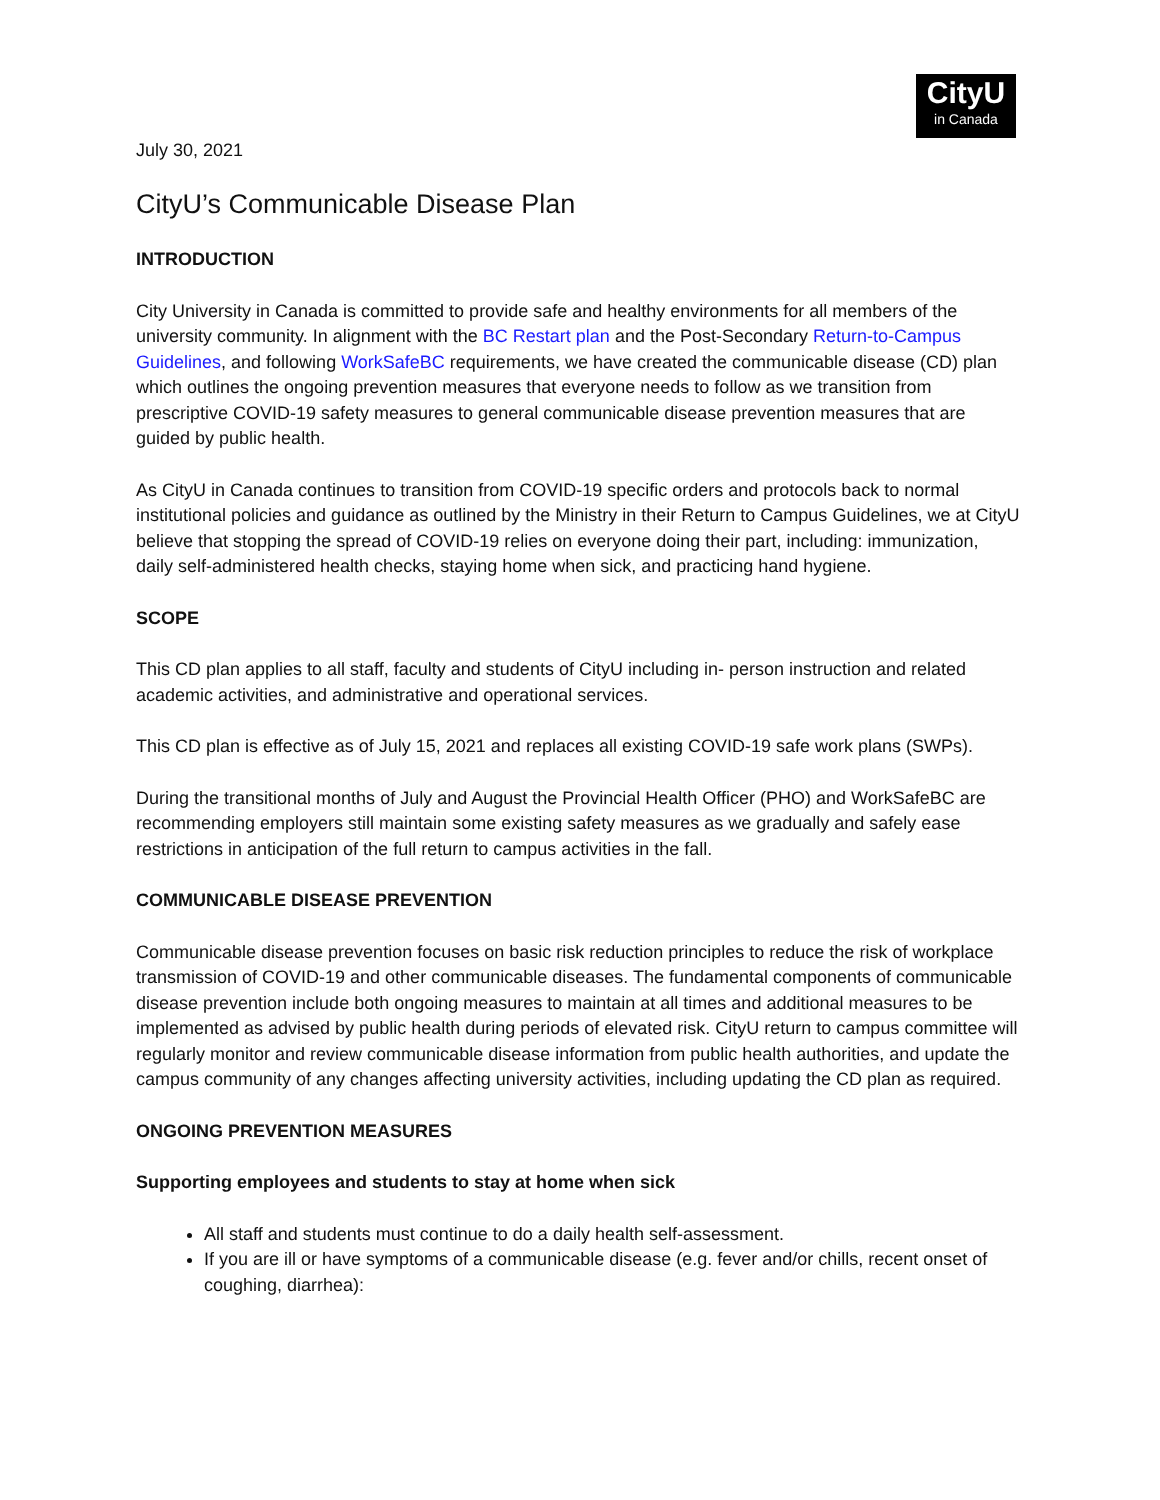CityU
in Canada
July 30, 2021
CityU’s Communicable Disease Plan
INTRODUCTION
City University in Canada is committed to provide safe and healthy environments for all members of the university community. In alignment with the BC Restart plan and the Post-Secondary Return-to-Campus Guidelines, and following WorkSafeBC requirements, we have created the communicable disease (CD) plan which outlines the ongoing prevention measures that everyone needs to follow as we transition from prescriptive COVID-19 safety measures to general communicable disease prevention measures that are guided by public health.
As CityU in Canada continues to transition from COVID-19 specific orders and protocols back to normal institutional policies and guidance as outlined by the Ministry in their Return to Campus Guidelines, we at CityU believe that stopping the spread of COVID-19 relies on everyone doing their part, including: immunization, daily self-administered health checks, staying home when sick, and practicing hand hygiene.
SCOPE
This CD plan applies to all staff, faculty and students of CityU including in- person instruction and related academic activities, and administrative and operational services.
This CD plan is effective as of July 15, 2021 and replaces all existing COVID-19 safe work plans (SWPs).
During the transitional months of July and August the Provincial Health Officer (PHO) and WorkSafeBC are recommending employers still maintain some existing safety measures as we gradually and safely ease restrictions in anticipation of the full return to campus activities in the fall.
COMMUNICABLE DISEASE PREVENTION
Communicable disease prevention focuses on basic risk reduction principles to reduce the risk of workplace transmission of COVID-19 and other communicable diseases. The fundamental components of communicable disease prevention include both ongoing measures to maintain at all times and additional measures to be implemented as advised by public health during periods of elevated risk. CityU return to campus committee will regularly monitor and review communicable disease information from public health authorities, and update the campus community of any changes affecting university activities, including updating the CD plan as required.
ONGOING PREVENTION MEASURES
Supporting employees and students to stay at home when sick
All staff and students must continue to do a daily health self-assessment.
If you are ill or have symptoms of a communicable disease (e.g. fever and/or chills, recent onset of coughing, diarrhea):